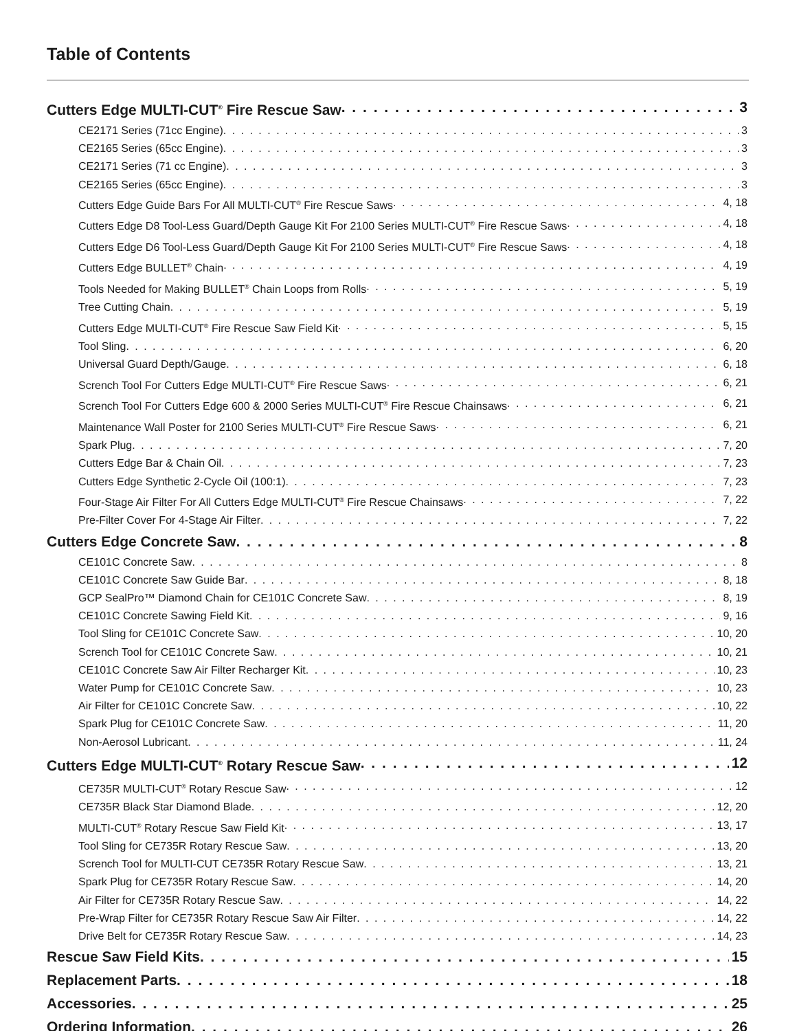Table of Contents
Cutters Edge MULTI-CUT<sup>®</sup> Fire Rescue Saw 3
CE2171 Series (71cc Engine) 3
CE2165 Series (65cc Engine) 3
CE2171 Series (71 cc Engine) 3
CE2165 Series (65cc Engine) 3
Cutters Edge Guide Bars For All MULTI-CUT<sup>®</sup> Fire Rescue Saws 4, 18
Cutters Edge D8 Tool-Less Guard/Depth Gauge Kit For 2100 Series MULTI-CUT<sup>®</sup> Fire Rescue Saws 4, 18
Cutters Edge D6 Tool-Less Guard/Depth Gauge Kit For 2100 Series MULTI-CUT<sup>®</sup> Fire Rescue Saws 4, 18
Cutters Edge BULLET<sup>®</sup> Chain 4, 19
Tools Needed for Making BULLET<sup>®</sup> Chain Loops from Rolls 5, 19
Tree Cutting Chain 5, 19
Cutters Edge MULTI-CUT<sup>®</sup> Fire Rescue Saw Field Kit 5, 15
Tool Sling 6, 20
Universal Guard Depth/Gauge 6, 18
Scrench Tool For Cutters Edge MULTI-CUT<sup>®</sup> Fire Rescue Saws 6, 21
Scrench Tool For Cutters Edge 600 & 2000 Series MULTI-CUT<sup>®</sup> Fire Rescue Chainsaws 6, 21
Maintenance Wall Poster for 2100 Series MULTI-CUT<sup>®</sup> Fire Rescue Saws 6, 21
Spark Plug 7, 20
Cutters Edge Bar & Chain Oil 7, 23
Cutters Edge Synthetic 2-Cycle Oil (100:1) 7, 23
Four-Stage Air Filter For All Cutters Edge MULTI-CUT<sup>®</sup> Fire Rescue Chainsaws 7, 22
Pre-Filter Cover For 4-Stage Air Filter 7, 22
Cutters Edge Concrete Saw 8
CE101C Concrete Saw 8
CE101C Concrete Saw Guide Bar 8, 18
GCP SealPro™ Diamond Chain for CE101C Concrete Saw 8, 19
CE101C Concrete Sawing Field Kit 9, 16
Tool Sling for CE101C Concrete Saw 10, 20
Scrench Tool for CE101C Concrete Saw 10, 21
CE101C Concrete Saw Air Filter Recharger Kit 10, 23
Water Pump for CE101C Concrete Saw 10, 23
Air Filter for CE101C Concrete Saw 10, 22
Spark Plug for CE101C Concrete Saw 11, 20
Non-Aerosol Lubricant 11, 24
Cutters Edge MULTI-CUT<sup>®</sup> Rotary Rescue Saw 12
CE735R MULTI-CUT<sup>®</sup> Rotary Rescue Saw 12
CE735R Black Star Diamond Blade 12, 20
MULTI-CUT<sup>®</sup> Rotary Rescue Saw Field Kit 13, 17
Tool Sling for CE735R Rotary Rescue Saw 13, 20
Scrench Tool for MULTI-CUT CE735R Rotary Rescue Saw 13, 21
Spark Plug for CE735R Rotary Rescue Saw 14, 20
Air Filter for CE735R Rotary Rescue Saw 14, 22
Pre-Wrap Filter for CE735R Rotary Rescue Saw Air Filter 14, 22
Drive Belt for CE735R Rotary Rescue Saw 14, 23
Rescue Saw Field Kits 15
Replacement Parts 18
Accessories 25
Ordering Information 26